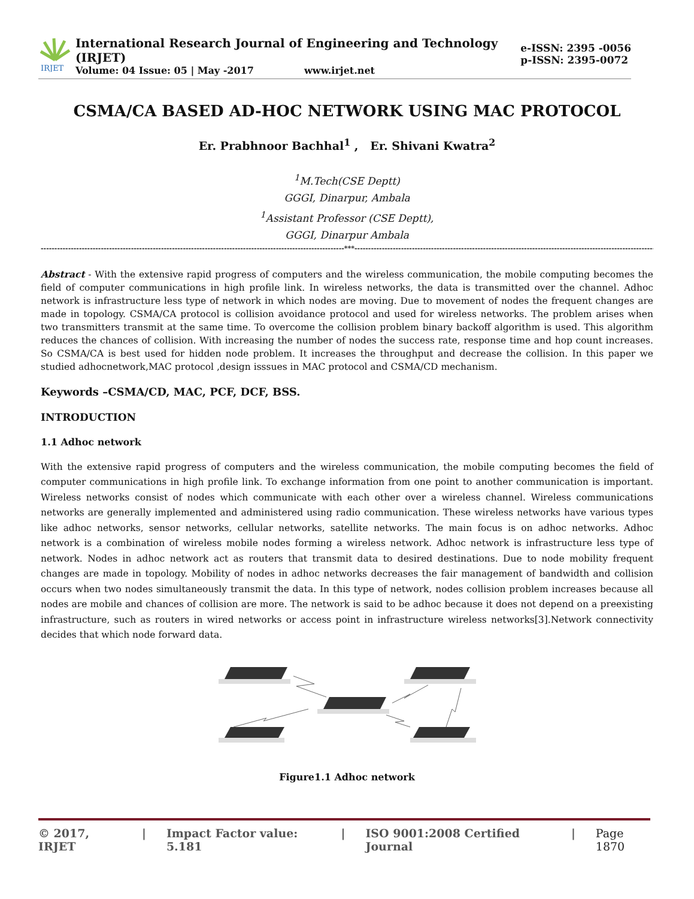IRJET
International Research Journal of Engineering and Technology (IRJET)
Volume: 04 Issue: 05 | May -2017 www.irjet.net
e-ISSN: 2395 -0056
p-ISSN: 2395-0072
CSMA/CA BASED AD-HOC NETWORK USING MAC PROTOCOL
Er. Prabhnoor Bachhal<sup>1</sup> , Er. Shivani Kwatra<sup>2</sup>
<sup>1</sup> M.Tech(CSE Deptt)
GGGI, Dinarpur, Ambala
<sup>1</sup> Assistant Professor (CSE Deptt),
GGGI, Dinarpur Ambala
---------------------------------------------------------------------------------------------------------------***---------------------------------------------------------------------------------------------------------------
Abstract - With the extensive rapid progress of computers and the wireless communication, the mobile computing becomes the field of computer communications in high profile link. In wireless networks, the data is transmitted over the channel. Adhoc network is infrastructure less type of network in which nodes are moving. Due to movement of nodes the frequent changes are made in topology. CSMA/CA protocol is collision avoidance protocol and used for wireless networks. The problem arises when two transmitters transmit at the same time. To overcome the collision problem binary backoff algorithm is used. This algorithm reduces the chances of collision. With increasing the number of nodes the success rate, response time and hop count increases. So CSMA/CA is best used for hidden node problem. It increases the throughput and decrease the collision. In this paper we studied adhocnetwork,MAC protocol ,design isssues in MAC protocol and CSMA/CD mechanism.
Keywords –CSMA/CD, MAC, PCF, DCF, BSS.
INTRODUCTION
1.1 Adhoc network
With the extensive rapid progress of computers and the wireless communication, the mobile computing becomes the field of computer communications in high profile link. To exchange information from one point to another communication is important. Wireless networks consist of nodes which communicate with each other over a wireless channel. Wireless communications networks are generally implemented and administered using radio communication. These wireless networks have various types like adhoc networks, sensor networks, cellular networks, satellite networks. The main focus is on adhoc networks. Adhoc network is a combination of wireless mobile nodes forming a wireless network. Adhoc network is infrastructure less type of network. Nodes in adhoc network act as routers that transmit data to desired destinations. Due to node mobility frequent changes are made in topology. Mobility of nodes in adhoc networks decreases the fair management of bandwidth and collision occurs when two nodes simultaneously transmit the data. In this type of network, nodes collision problem increases because all nodes are mobile and chances of collision are more. The network is said to be adhoc because it does not depend on a preexisting infrastructure, such as routers in wired networks or access point in infrastructure wireless networks[3].Network connectivity decides that which node forward data.
Figure1.1 Adhoc network
© 2017, IRJET | Impact Factor value: 5.181 | ISO 9001:2008 Certified Journal | Page 1870